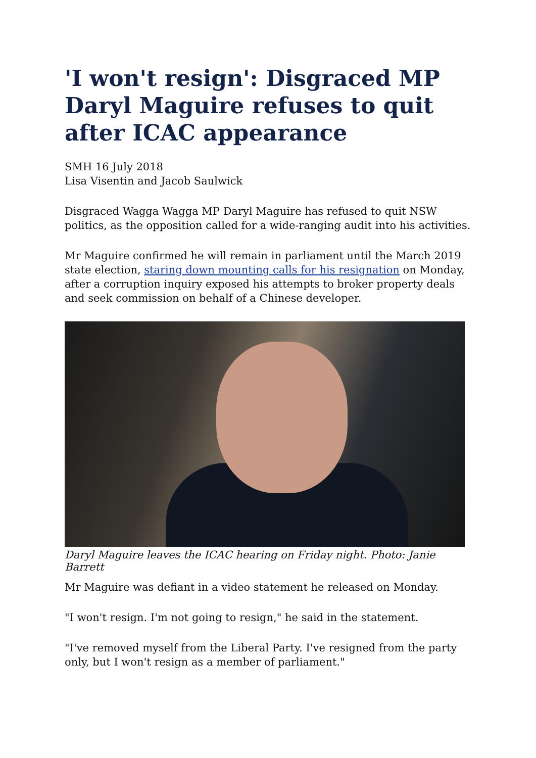'I won't resign': Disgraced MP Daryl Maguire refuses to quit after ICAC appearance
SMH 16 July 2018
Lisa Visentin and Jacob Saulwick
Disgraced Wagga Wagga MP Daryl Maguire has refused to quit NSW politics, as the opposition called for a wide-ranging audit into his activities.
Mr Maguire confirmed he will remain in parliament until the March 2019 state election, staring down mounting calls for his resignation on Monday, after a corruption inquiry exposed his attempts to broker property deals and seek commission on behalf of a Chinese developer.
Daryl Maguire leaves the ICAC hearing on Friday night. Photo: Janie Barrett
Mr Maguire was defiant in a video statement he released on Monday.
"I won't resign. I'm not going to resign," he said in the statement.
"I've removed myself from the Liberal Party. I've resigned from the party only, but I won't resign as a member of parliament."